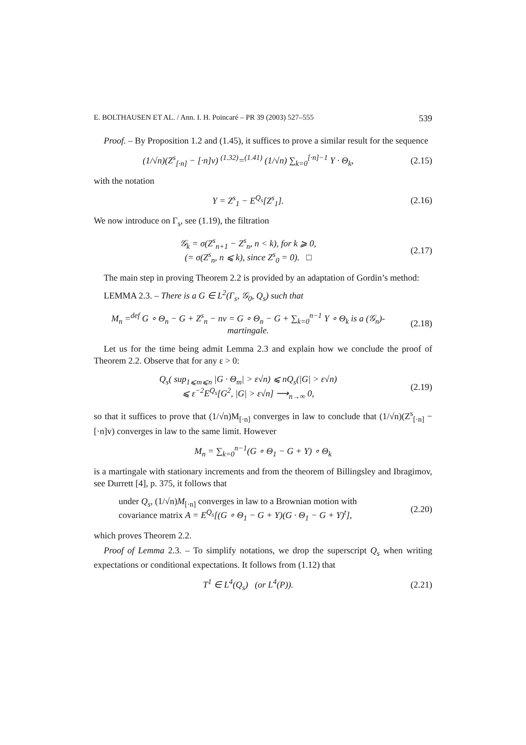E. BOLTHAUSEN ET AL. / Ann. I. H. Poincaré – PR 39 (2003) 527–555 539
Proof. – By Proposition 1.2 and (1.45), it suffices to prove a similar result for the sequence
(1/√n)(Z<sup>s</sup><sub>[·n]</sub> − [·n]v) <sup>(1.32)</sup>=<sup>(1.41)</sup> (1/√n) ∑<sub>k=0</sub><sup>[·n]−1</sup> Y · Θ<sub>k</sub>,
(2.15)
with the notation
Y = Z<sup>s</sup><sub>1</sub> − E<sup>Q<sub>s</sub></sup>[Z<sup>s</sup><sub>1</sub>].
(2.16)
We now introduce on Γ<sub>s</sub>, see (1.19), the filtration
𝒢<sub>k</sub> = σ(Z<sup>s</sup><sub>n+1</sub> − Z<sup>s</sup><sub>n</sub>, n < k), for k ⩾ 0,
(= σ(Z<sup>s</sup><sub>n</sub>, n ⩽ k), since Z<sup>s</sup><sub>0</sub> = 0). □
(2.17)
The main step in proving Theorem 2.2 is provided by an adaptation of Gordin’s method:
LEMMA 2.3. – There is a G ∈ L<sup>2</sup>(Γ<sub>s</sub>, 𝒢<sub>0</sub>, Q<sub>s</sub>) such that
M<sub>n</sub> =<sup>def</sup> G ∘ Θ<sub>n</sub> − G + Z<sup>s</sup><sub>n</sub> − nv = G ∘ Θ<sub>n</sub> − G + ∑<sub>k=0</sub><sup>n−1</sup> Y ∘ Θ<sub>k</sub> is a (𝒢<sub>n</sub>)-martingale.
(2.18)
Let us for the time being admit Lemma 2.3 and explain how we conclude the proof of Theorem 2.2. Observe that for any ε > 0:
Q<sub>s</sub>( sup<sub>1⩽m⩽n</sub> |G · Θ<sub>m</sub>| > ε√n) ⩽ nQ<sub>s</sub>(|G| > ε√n)
⩽ ε<sup>−2</sup>E<sup>Q<sub>s</sub></sup>[G<sup>2</sup>, |G| > ε√n] ⟶<sub>n→∞</sub> 0,
(2.19)
so that it suffices to prove that (1/√n)M<sub>[·n]</sub> converges in law to conclude that (1/√n)(Z<sup>s</sup><sub>[·n]</sub> − [·n]v) converges in law to the same limit. However
M<sub>n</sub> = ∑<sub>k=0</sub><sup>n−1</sup>(G ∘ Θ<sub>1</sub> − G + Y) ∘ Θ<sub>k</sub>
is a martingale with stationary increments and from the theorem of Billingsley and Ibragimov, see Durrett [4], p. 375, it follows that
under Q<sub>s</sub>, (1/√n)M<sub>[·n]</sub> converges in law to a Brownian motion with
covariance matrix A = E<sup>Q<sub>s</sub></sup>[(G ∘ Θ<sub>1</sub> − G + Y)(G · Θ<sub>1</sub> − G + Y)<sup>t</sup>],
(2.20)
which proves Theorem 2.2.
Proof of Lemma 2.3. – To simplify notations, we drop the superscript Q<sub>s</sub> when writing expectations or conditional expectations. It follows from (1.12) that
T<sup>1</sup> ∈ L<sup>4</sup>(Q<sub>s</sub>) (or L<sup>4</sup>(P)).
(2.21)